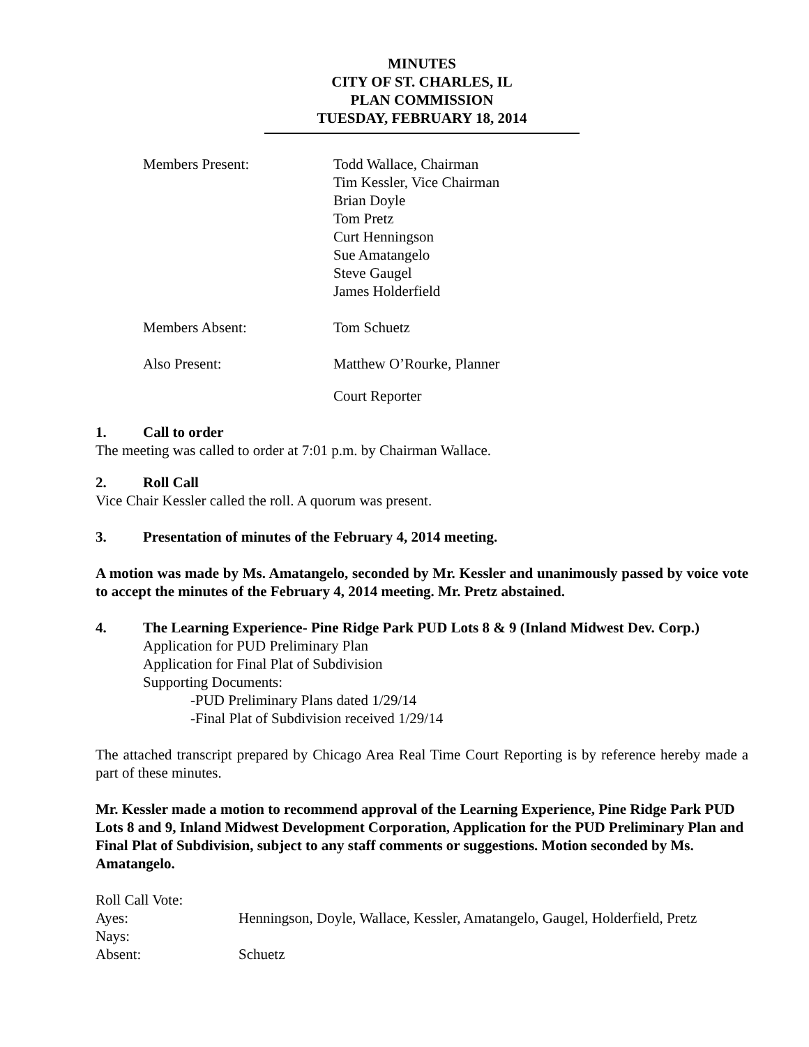MINUTES
CITY OF ST. CHARLES, IL
PLAN COMMISSION
TUESDAY, FEBRUARY 18, 2014
Members Present: Todd Wallace, Chairman
Tim Kessler, Vice Chairman
Brian Doyle
Tom Pretz
Curt Henningson
Sue Amatangelo
Steve Gaugel
James Holderfield
Members Absent: Tom Schuetz
Also Present: Matthew O’Rourke, Planner
Court Reporter
1. Call to order
The meeting was called to order at 7:01 p.m. by Chairman Wallace.
2. Roll Call
Vice Chair Kessler called the roll. A quorum was present.
3. Presentation of minutes of the February 4, 2014 meeting.
A motion was made by Ms. Amatangelo, seconded by Mr. Kessler and unanimously passed by voice vote to accept the minutes of the February 4, 2014 meeting. Mr. Pretz abstained.
4. The Learning Experience- Pine Ridge Park PUD Lots 8 & 9 (Inland Midwest Dev. Corp.)
Application for PUD Preliminary Plan
Application for Final Plat of Subdivision
Supporting Documents:
-PUD Preliminary Plans dated 1/29/14
-Final Plat of Subdivision received 1/29/14
The attached transcript prepared by Chicago Area Real Time Court Reporting is by reference hereby made a part of these minutes.
Mr. Kessler made a motion to recommend approval of the Learning Experience, Pine Ridge Park PUD Lots 8 and 9, Inland Midwest Development Corporation, Application for the PUD Preliminary Plan and Final Plat of Subdivision, subject to any staff comments or suggestions. Motion seconded by Ms. Amatangelo.
Roll Call Vote:
Ayes: Henningson, Doyle, Wallace, Kessler, Amatangelo, Gaugel, Holderfield, Pretz
Nays:
Absent: Schuetz